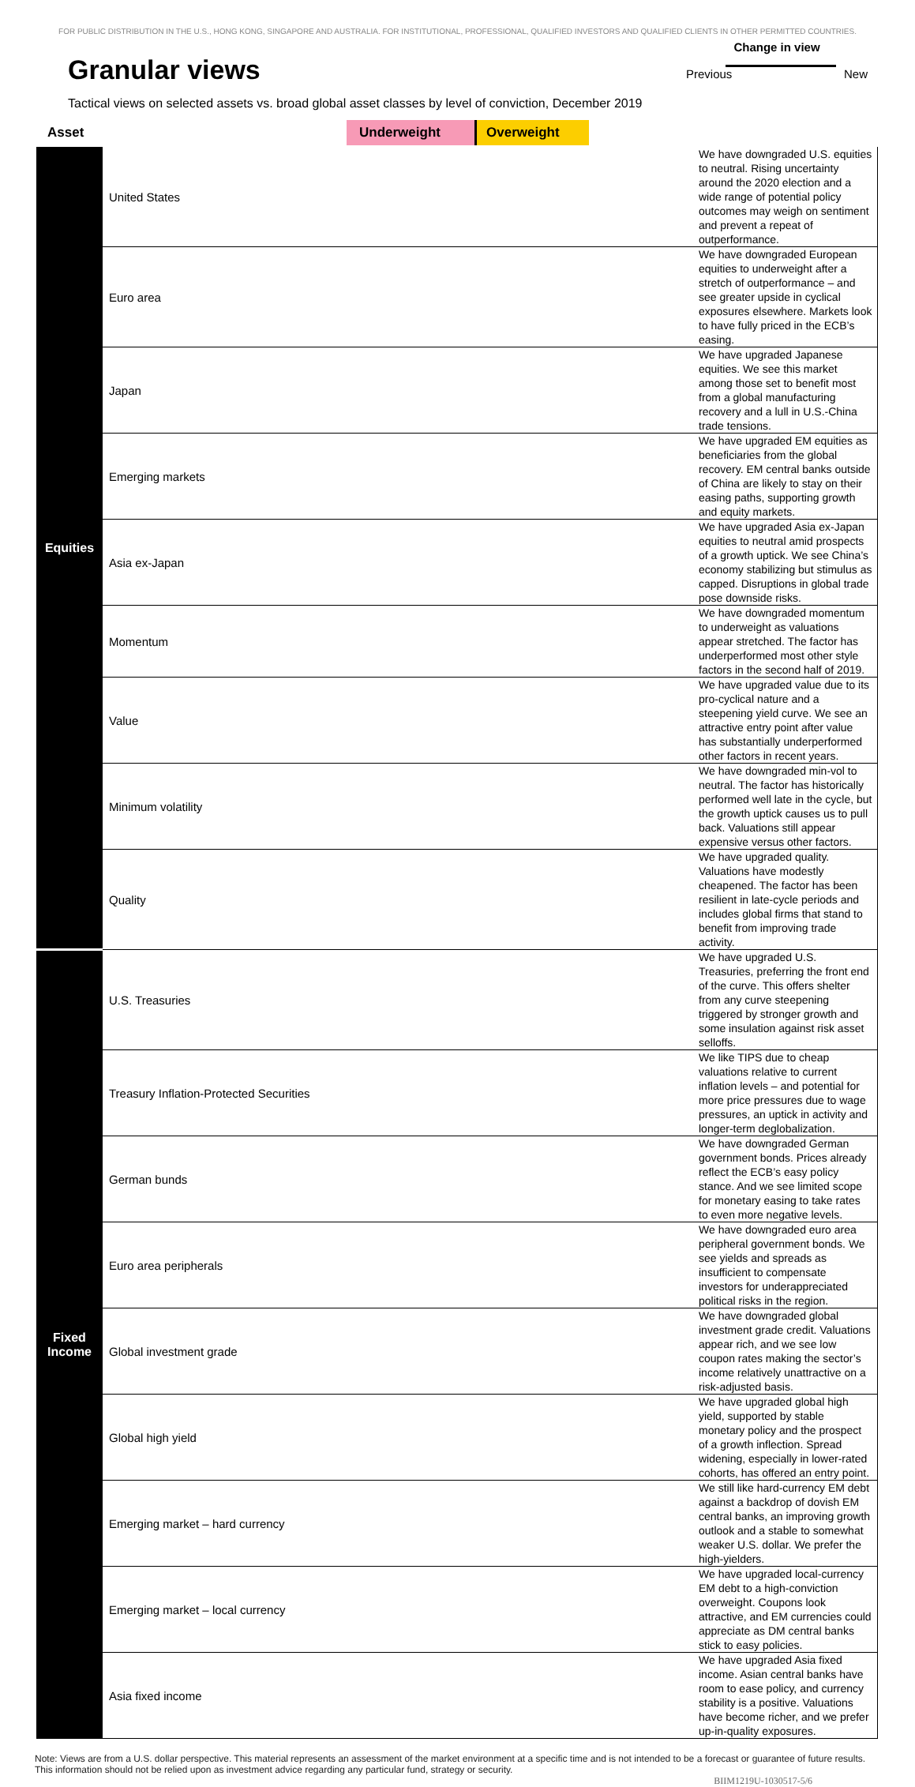FOR PUBLIC DISTRIBUTION IN THE U.S., HONG KONG, SINGAPORE AND AUSTRALIA. FOR INSTITUTIONAL, PROFESSIONAL, QUALIFIED INVESTORS AND QUALIFIED CLIENTS IN OTHER PERMITTED COUNTRIES.
Granular views
Change in view
Previous New
Tactical views on selected assets vs. broad global asset classes by level of conviction, December 2019
| Asset | | Underweight Overweight | |
| --- | --- | --- | --- |
| Equities | United States | | We have downgraded U.S. equities to neutral. Rising uncertainty around the 2020 election and a wide range of potential policy outcomes may weigh on sentiment and prevent a repeat of outperformance. |
| | Euro area | | We have downgraded European equities to underweight after a stretch of outperformance – and see greater upside in cyclical exposures elsewhere. Markets look to have fully priced in the ECB’s easing. |
| | Japan | | We have upgraded Japanese equities. We see this market among those set to benefit most from a global manufacturing recovery and a lull in U.S.-China trade tensions. |
| | Emerging markets | | We have upgraded EM equities as beneficiaries from the global recovery. EM central banks outside of China are likely to stay on their easing paths, supporting growth and equity markets. |
| | Asia ex-Japan | | We have upgraded Asia ex-Japan equities to neutral amid prospects of a growth uptick. We see China’s economy stabilizing but stimulus as capped. Disruptions in global trade pose downside risks. |
| | Momentum | | We have downgraded momentum to underweight as valuations appear stretched. The factor has underperformed most other style factors in the second half of 2019. |
| | Value | | We have upgraded value due to its pro-cyclical nature and a steepening yield curve. We see an attractive entry point after value has substantially underperformed other factors in recent years. |
| | Minimum volatility | | We have downgraded min-vol to neutral. The factor has historically performed well late in the cycle, but the growth uptick causes us to pull back. Valuations still appear expensive versus other factors. |
| | Quality | | We have upgraded quality. Valuations have modestly cheapened. The factor has been resilient in late-cycle periods and includes global firms that stand to benefit from improving trade activity. |
| Fixed Income | U.S. Treasuries | | We have upgraded U.S. Treasuries, preferring the front end of the curve. This offers shelter from any curve steepening triggered by stronger growth and some insulation against risk asset selloffs. |
| | Treasury Inflation-Protected Securities | | We like TIPS due to cheap valuations relative to current inflation levels – and potential for more price pressures due to wage pressures, an uptick in activity and longer-term deglobalization. |
| | German bunds | | We have downgraded German government bonds. Prices already reflect the ECB’s easy policy stance. And we see limited scope for monetary easing to take rates to even more negative levels. |
| | Euro area peripherals | | We have downgraded euro area peripheral government bonds. We see yields and spreads as insufficient to compensate investors for underappreciated political risks in the region. |
| | Global investment grade | | We have downgraded global investment grade credit. Valuations appear rich, and we see low coupon rates making the sector’s income relatively unattractive on a risk-adjusted basis. |
| | Global high yield | | We have upgraded global high yield, supported by stable monetary policy and the prospect of a growth inflection. Spread widening, especially in lower-rated cohorts, has offered an entry point. |
| | Emerging market – hard currency | | We still like hard-currency EM debt against a backdrop of dovish EM central banks, an improving growth outlook and a stable to somewhat weaker U.S. dollar. We prefer the high-yielders. |
| | Emerging market – local currency | | We have upgraded local-currency EM debt to a high-conviction overweight. Coupons look attractive, and EM currencies could appreciate as DM central banks stick to easy policies. |
| | Asia fixed income | | We have upgraded Asia fixed income. Asian central banks have room to ease policy, and currency stability is a positive. Valuations have become richer, and we prefer up-in-quality exposures. |
Note: Views are from a U.S. dollar perspective. This material represents an assessment of the market environment at a specific time and is not intended to be a forecast or guarantee of future results. This information should not be relied upon as investment advice regarding any particular fund, strategy or security.
BIIM1219U-1030517-5/6